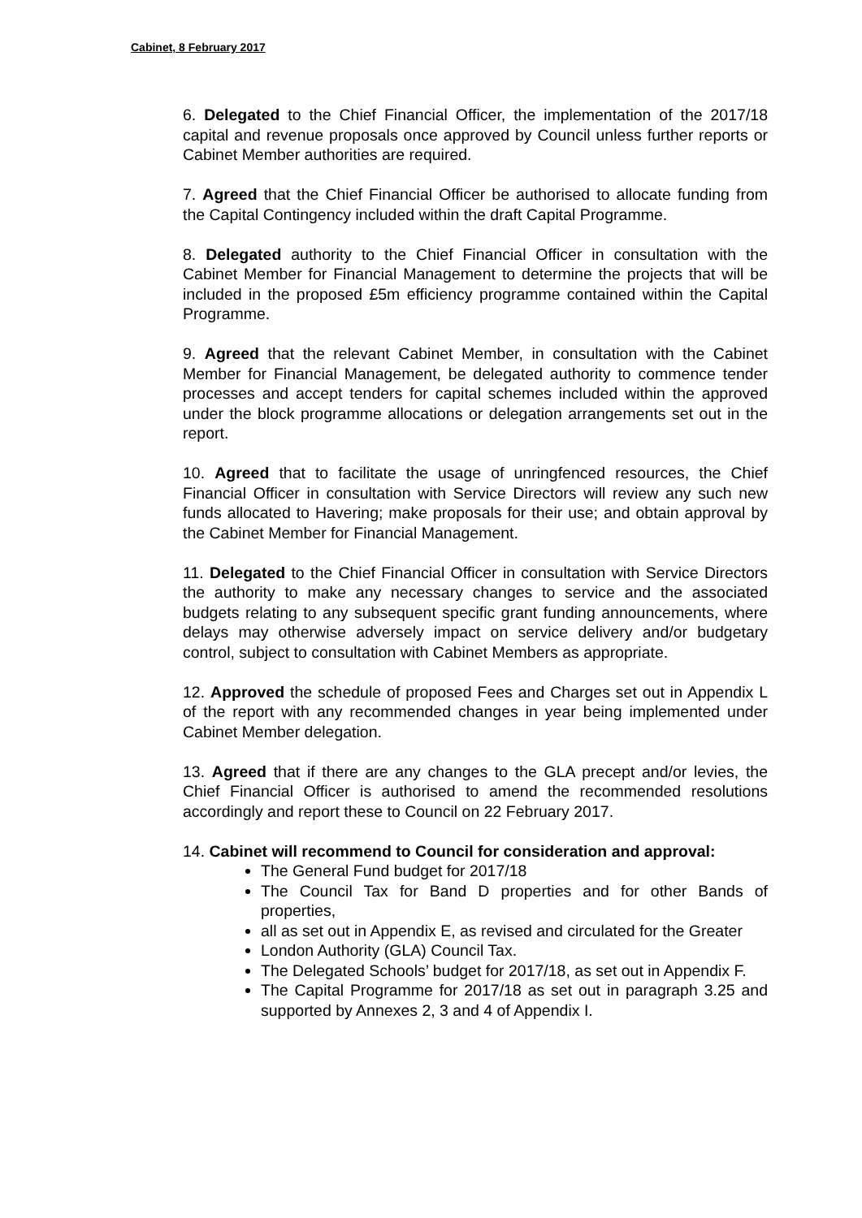Cabinet, 8 February 2017
6. Delegated to the Chief Financial Officer, the implementation of the 2017/18 capital and revenue proposals once approved by Council unless further reports or Cabinet Member authorities are required.
7. Agreed that the Chief Financial Officer be authorised to allocate funding from the Capital Contingency included within the draft Capital Programme.
8. Delegated authority to the Chief Financial Officer in consultation with the Cabinet Member for Financial Management to determine the projects that will be included in the proposed £5m efficiency programme contained within the Capital Programme.
9. Agreed that the relevant Cabinet Member, in consultation with the Cabinet Member for Financial Management, be delegated authority to commence tender processes and accept tenders for capital schemes included within the approved under the block programme allocations or delegation arrangements set out in the report.
10. Agreed that to facilitate the usage of unringfenced resources, the Chief Financial Officer in consultation with Service Directors will review any such new funds allocated to Havering; make proposals for their use; and obtain approval by the Cabinet Member for Financial Management.
11. Delegated to the Chief Financial Officer in consultation with Service Directors the authority to make any necessary changes to service and the associated budgets relating to any subsequent specific grant funding announcements, where delays may otherwise adversely impact on service delivery and/or budgetary control, subject to consultation with Cabinet Members as appropriate.
12. Approved the schedule of proposed Fees and Charges set out in Appendix L of the report with any recommended changes in year being implemented under Cabinet Member delegation.
13. Agreed that if there are any changes to the GLA precept and/or levies, the Chief Financial Officer is authorised to amend the recommended resolutions accordingly and report these to Council on 22 February 2017.
14. Cabinet will recommend to Council for consideration and approval:
The General Fund budget for 2017/18
The Council Tax for Band D properties and for other Bands of properties,
all as set out in Appendix E, as revised and circulated for the Greater
London Authority (GLA) Council Tax.
The Delegated Schools’ budget for 2017/18, as set out in Appendix F.
The Capital Programme for 2017/18 as set out in paragraph 3.25 and supported by Annexes 2, 3 and 4 of Appendix I.